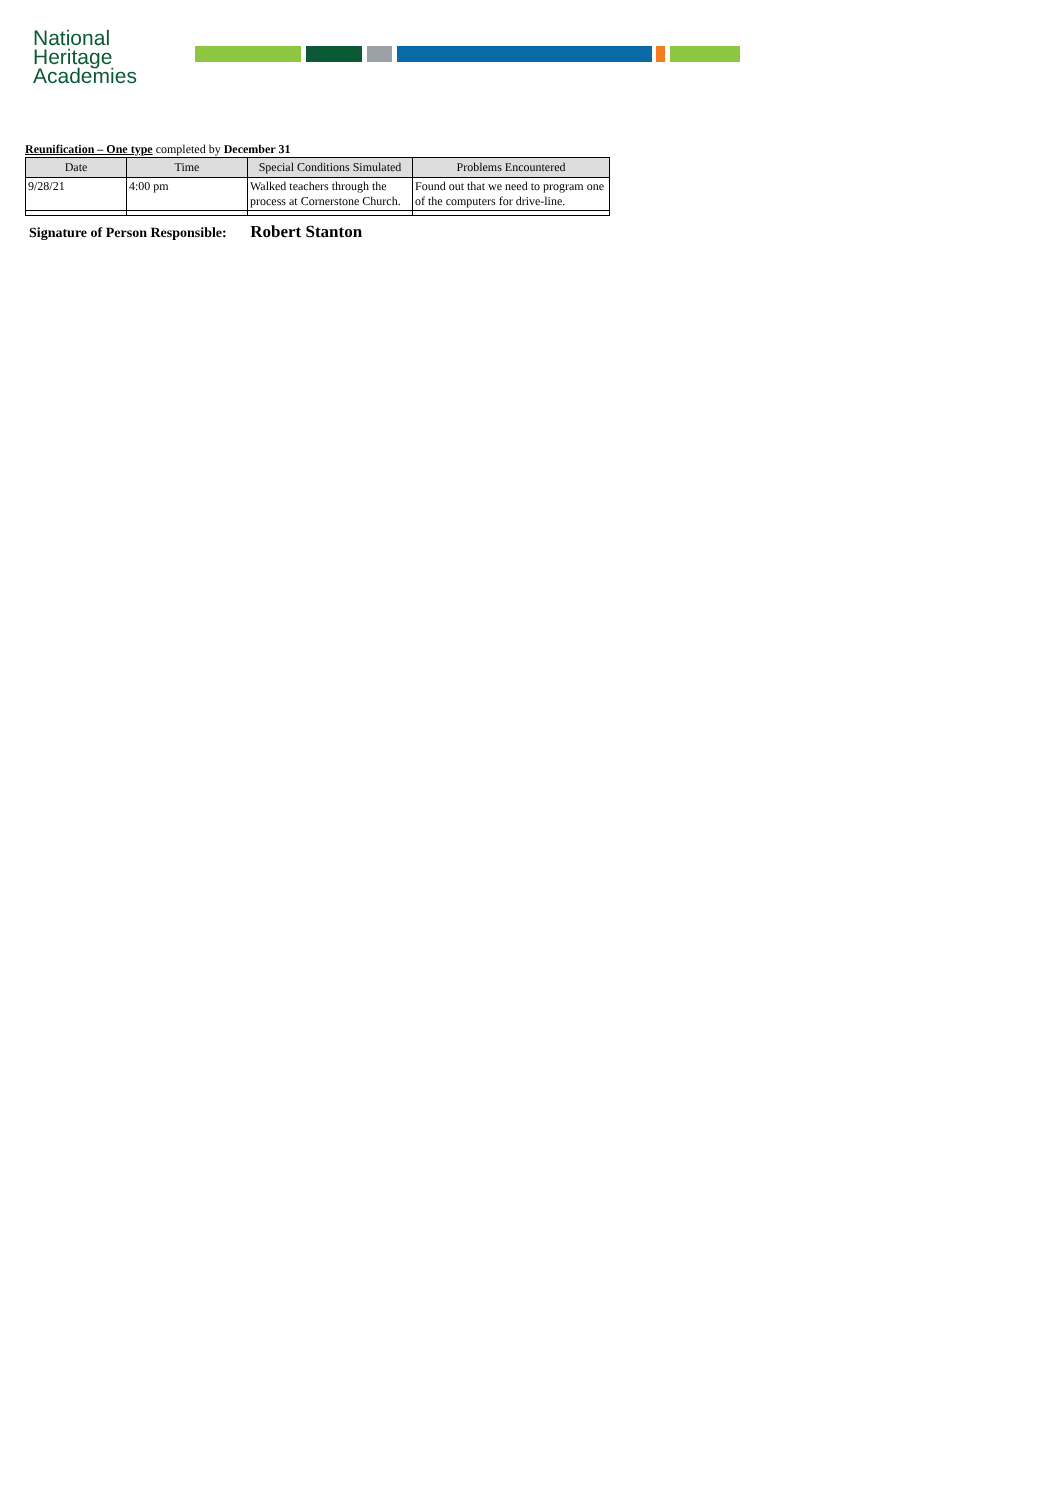National
Heritage
Academies
Reunification – One type completed by December 31
| Date | Time | Special Conditions Simulated | Problems Encountered |
| --- | --- | --- | --- |
| 9/28/21 | 4:00 pm | Walked teachers through the process at Cornerstone Church. | Found out that we need to program one of the computers for drive-line. |
Signature of Person Responsible: Robert Stanton